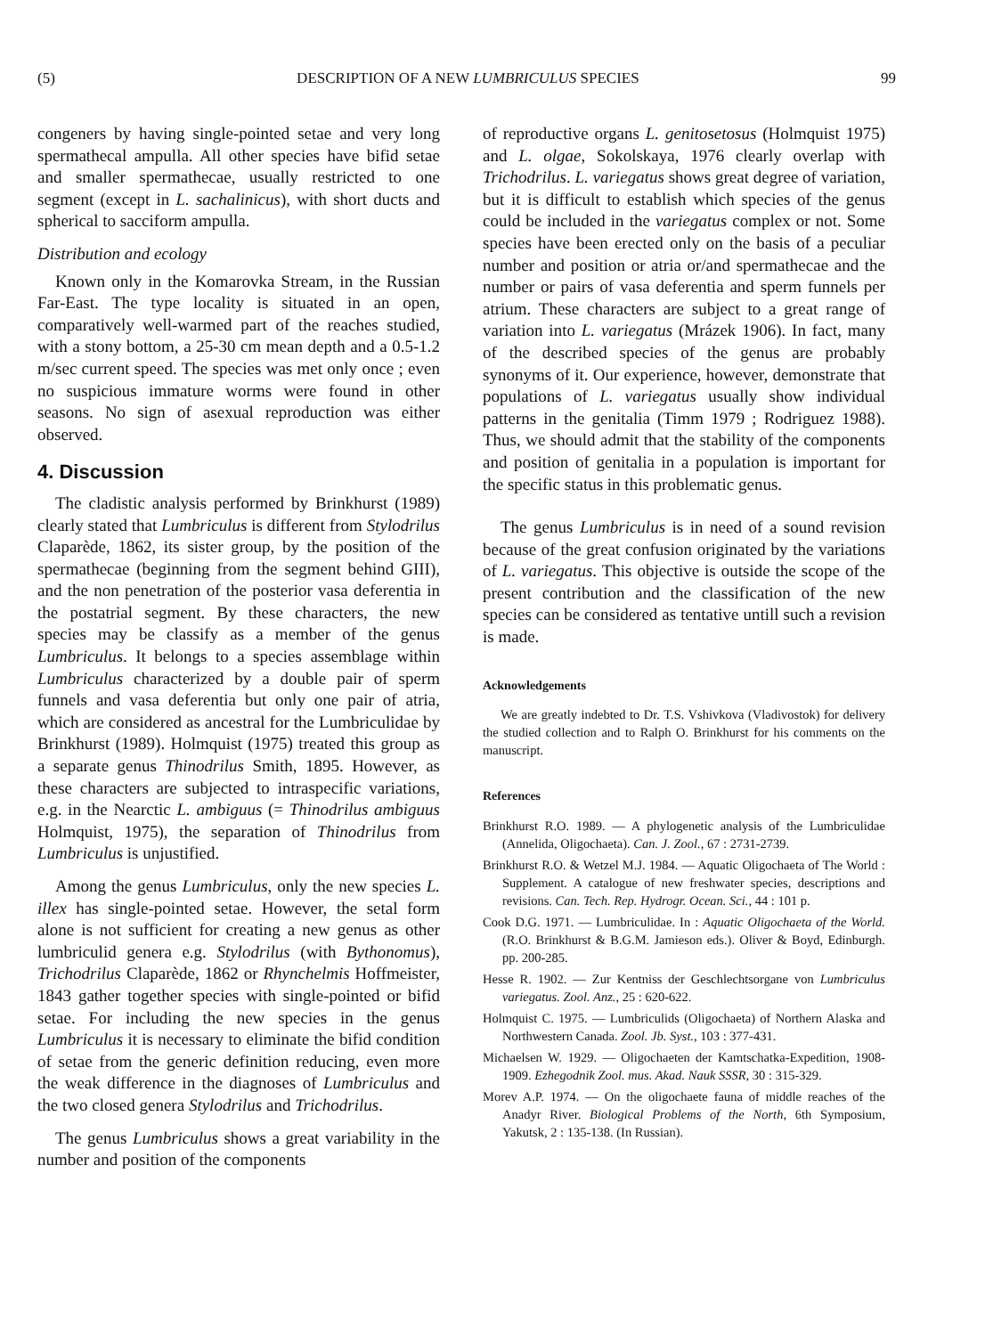(5) DESCRIPTION OF A NEW LUMBRICULUS SPECIES 99
congeners by having single-pointed setae and very long spermathecal ampulla. All other species have bifid setae and smaller spermathecae, usually restricted to one segment (except in L. sachalinicus), with short ducts and spherical to sacciform ampulla.
Distribution and ecology
Known only in the Komarovka Stream, in the Russian Far-East. The type locality is situated in an open, comparatively well-warmed part of the reaches studied, with a stony bottom, a 25-30 cm mean depth and a 0.5-1.2 m/sec current speed. The species was met only once ; even no suspicious immature worms were found in other seasons. No sign of asexual reproduction was either observed.
4. Discussion
The cladistic analysis performed by Brinkhurst (1989) clearly stated that Lumbriculus is different from Stylodrilus Claparède, 1862, its sister group, by the position of the spermathecae (beginning from the segment behind GIII), and the non penetration of the posterior vasa deferentia in the postatrial segment. By these characters, the new species may be classify as a member of the genus Lumbriculus. It belongs to a species assemblage within Lumbriculus characterized by a double pair of sperm funnels and vasa deferentia but only one pair of atria, which are considered as ancestral for the Lumbriculidae by Brinkhurst (1989). Holmquist (1975) treated this group as a separate genus Thinodrilus Smith, 1895. However, as these characters are subjected to intraspecific variations, e.g. in the Nearctic L. ambiguus (= Thinodrilus ambiguus Holmquist, 1975), the separation of Thinodrilus from Lumbriculus is unjustified.
Among the genus Lumbriculus, only the new species L. illex has single-pointed setae. However, the setal form alone is not sufficient for creating a new genus as other lumbriculid genera e.g. Stylodrilus (with Bythonomus), Trichodrilus Claparède, 1862 or Rhynchelmis Hoffmeister, 1843 gather together species with single-pointed or bifid setae. For including the new species in the genus Lumbriculus it is necessary to eliminate the bifid condition of setae from the generic definition reducing, even more the weak difference in the diagnoses of Lumbriculus and the two closed genera Stylodrilus and Trichodrilus.
The genus Lumbriculus shows a great variability in the number and position of the components
of reproductive organs L. genitosetosus (Holmquist 1975) and L. olgae, Sokolskaya, 1976 clearly overlap with Trichodrilus. L. variegatus shows great degree of variation, but it is difficult to establish which species of the genus could be included in the variegatus complex or not. Some species have been erected only on the basis of a peculiar number and position or atria or/and spermathecae and the number or pairs of vasa deferentia and sperm funnels per atrium. These characters are subject to a great range of variation into L. variegatus (Mrázek 1906). In fact, many of the described species of the genus are probably synonyms of it. Our experience, however, demonstrate that populations of L. variegatus usually show individual patterns in the genitalia (Timm 1979 ; Rodriguez 1988). Thus, we should admit that the stability of the components and position of genitalia in a population is important for the specific status in this problematic genus.
The genus Lumbriculus is in need of a sound revision because of the great confusion originated by the variations of L. variegatus. This objective is outside the scope of the present contribution and the classification of the new species can be considered as tentative untill such a revision is made.
Acknowledgements
We are greatly indebted to Dr. T.S. Vshivkova (Vladivostok) for delivery the studied collection and to Ralph O. Brinkhurst for his comments on the manuscript.
References
Brinkhurst R.O. 1989. — A phylogenetic analysis of the Lumbriculidae (Annelida, Oligochaeta). Can. J. Zool., 67 : 2731-2739.
Brinkhurst R.O. & Wetzel M.J. 1984. — Aquatic Oligochaeta of The World : Supplement. A catalogue of new freshwater species, descriptions and revisions. Can. Tech. Rep. Hydrogr. Ocean. Sci., 44 : 101 p.
Cook D.G. 1971. — Lumbriculidae. In : Aquatic Oligochaeta of the World. (R.O. Brinkhurst & B.G.M. Jamieson eds.). Oliver & Boyd, Edinburgh. pp. 200-285.
Hesse R. 1902. — Zur Kentniss der Geschlechtsorgane von Lumbriculus variegatus. Zool. Anz., 25 : 620-622.
Holmquist C. 1975. — Lumbriculids (Oligochaeta) of Northern Alaska and Northwestern Canada. Zool. Jb. Syst., 103 : 377-431.
Michaelsen W. 1929. — Oligochaeten der Kamtschatka-Expedition, 1908-1909. Ezhegodnik Zool. mus. Akad. Nauk SSSR, 30 : 315-329.
Morev A.P. 1974. — On the oligochaete fauna of middle reaches of the Anadyr River. Biological Problems of the North, 6th Symposium, Yakutsk, 2 : 135-138. (In Russian).